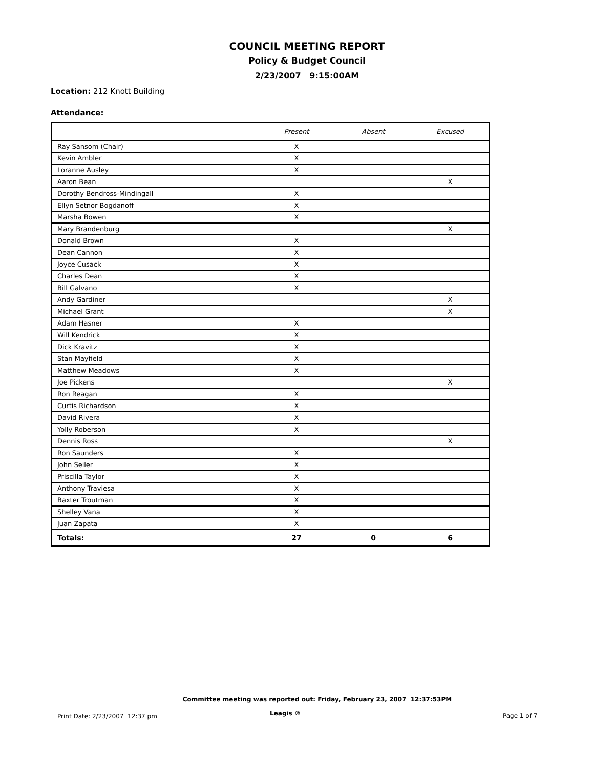COUNCIL MEETING REPORT
Policy & Budget Council
2/23/2007 9:15:00AM
Location: 212 Knott Building
Attendance:
| | Present | Absent | Excused |
| --- | --- | --- | --- |
| Ray Sansom (Chair) | X | | |
| Kevin Ambler | X | | |
| Loranne Ausley | X | | |
| Aaron Bean | | | X |
| Dorothy Bendross-Mindingall | X | | |
| Ellyn Setnor Bogdanoff | X | | |
| Marsha Bowen | X | | |
| Mary Brandenburg | | | X |
| Donald Brown | X | | |
| Dean Cannon | X | | |
| Joyce Cusack | X | | |
| Charles Dean | X | | |
| Bill Galvano | X | | |
| Andy Gardiner | | | X |
| Michael Grant | | | X |
| Adam Hasner | X | | |
| Will Kendrick | X | | |
| Dick Kravitz | X | | |
| Stan Mayfield | X | | |
| Matthew Meadows | X | | |
| Joe Pickens | | | X |
| Ron Reagan | X | | |
| Curtis Richardson | X | | |
| David Rivera | X | | |
| Yolly Roberson | X | | |
| Dennis Ross | | | X |
| Ron Saunders | X | | |
| John Seiler | X | | |
| Priscilla Taylor | X | | |
| Anthony Traviesa | X | | |
| Baxter Troutman | X | | |
| Shelley Vana | X | | |
| Juan Zapata | X | | |
| Totals: | 27 | 0 | 6 |
Committee meeting was reported out: Friday, February 23, 2007 12:37:53PM
Print Date: 2/23/2007 12:37 pm
Leagis ® Page 1 of 7